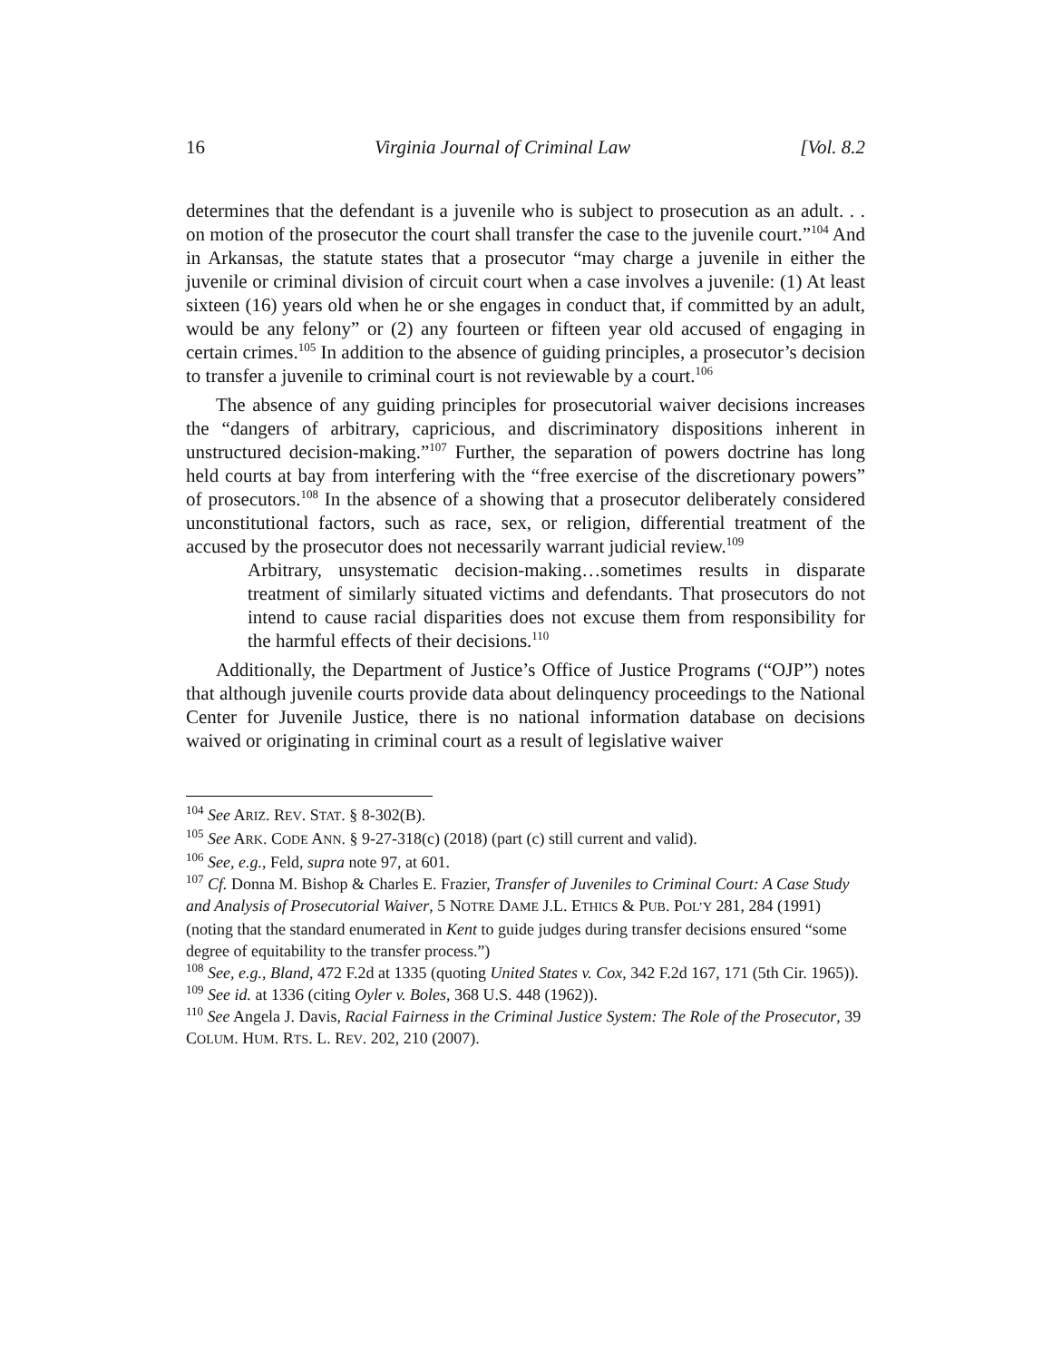16 Virginia Journal of Criminal Law [Vol. 8.2
determines that the defendant is a juvenile who is subject to prosecution as an adult. . . on motion of the prosecutor the court shall transfer the case to the juvenile court.”<sup>104</sup> And in Arkansas, the statute states that a prosecutor “may charge a juvenile in either the juvenile or criminal division of circuit court when a case involves a juvenile: (1) At least sixteen (16) years old when he or she engages in conduct that, if committed by an adult, would be any felony” or (2) any fourteen or fifteen year old accused of engaging in certain crimes.<sup>105</sup> In addition to the absence of guiding principles, a prosecutor’s decision to transfer a juvenile to criminal court is not reviewable by a court.<sup>106</sup>
The absence of any guiding principles for prosecutorial waiver decisions increases the “dangers of arbitrary, capricious, and discriminatory dispositions inherent in unstructured decision-making.”<sup>107</sup> Further, the separation of powers doctrine has long held courts at bay from interfering with the “free exercise of the discretionary powers” of prosecutors.<sup>108</sup> In the absence of a showing that a prosecutor deliberately considered unconstitutional factors, such as race, sex, or religion, differential treatment of the accused by the prosecutor does not necessarily warrant judicial review.<sup>109</sup>
Arbitrary, unsystematic decision-making…sometimes results in disparate treatment of similarly situated victims and defendants. That prosecutors do not intend to cause racial disparities does not excuse them from responsibility for the harmful effects of their decisions.<sup>110</sup>
Additionally, the Department of Justice’s Office of Justice Programs (“OJP”) notes that although juvenile courts provide data about delinquency proceedings to the National Center for Juvenile Justice, there is no national information database on decisions waived or originating in criminal court as a result of legislative waiver
<sup>104</sup> See ARIZ. REV. STAT. § 8-302(B).
<sup>105</sup> See ARK. CODE ANN. § 9-27-318(c) (2018) (part (c) still current and valid).
<sup>106</sup> See, e.g., Feld, supra note 97, at 601.
<sup>107</sup> Cf. Donna M. Bishop & Charles E. Frazier, Transfer of Juveniles to Criminal Court: A Case Study and Analysis of Prosecutorial Waiver, 5 NOTRE DAME J.L. ETHICS & PUB. POL’Y 281, 284 (1991) (noting that the standard enumerated in Kent to guide judges during transfer decisions ensured “some degree of equitability to the transfer process.”)
<sup>108</sup> See, e.g., Bland, 472 F.2d at 1335 (quoting United States v. Cox, 342 F.2d 167, 171 (5th Cir. 1965)).
<sup>109</sup> See id. at 1336 (citing Oyler v. Boles, 368 U.S. 448 (1962)).
<sup>110</sup> See Angela J. Davis, Racial Fairness in the Criminal Justice System: The Role of the Prosecutor, 39 COLUM. HUM. RTS. L. REV. 202, 210 (2007).